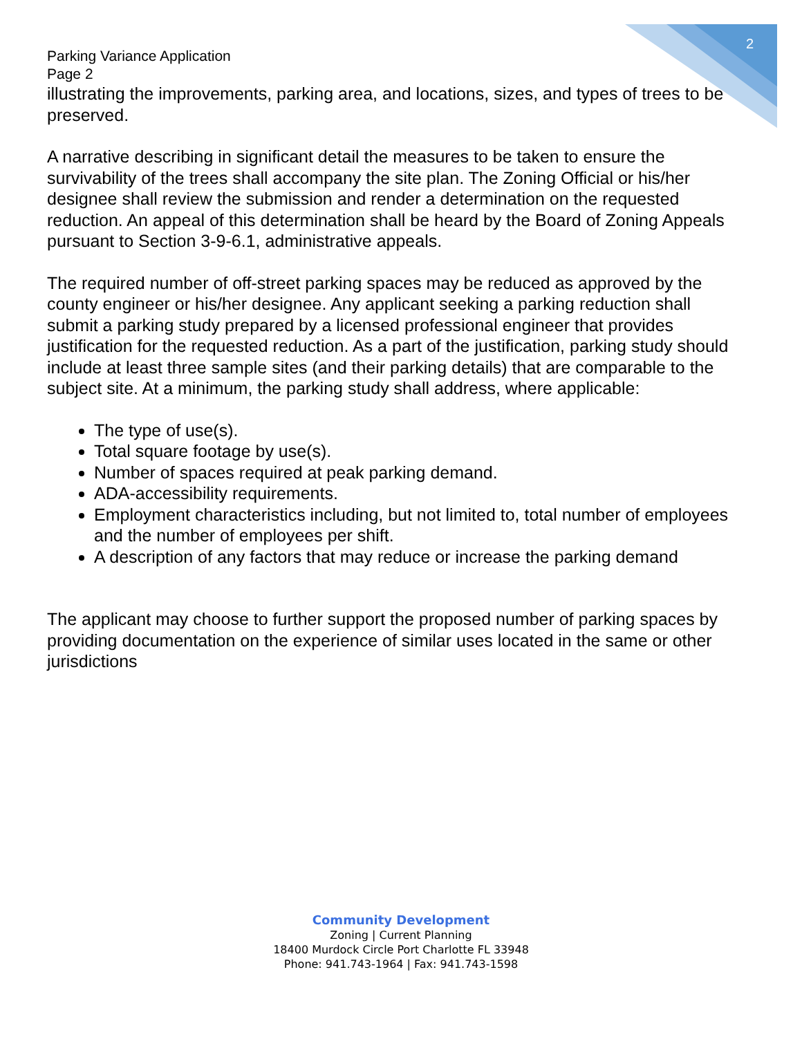2
Parking Variance Application
Page 2
illustrating the improvements, parking area, and locations, sizes, and types of trees to be preserved.
A narrative describing in significant detail the measures to be taken to ensure the survivability of the trees shall accompany the site plan. The Zoning Official or his/her designee shall review the submission and render a determination on the requested reduction. An appeal of this determination shall be heard by the Board of Zoning Appeals pursuant to Section 3-9-6.1, administrative appeals.
The required number of off-street parking spaces may be reduced as approved by the county engineer or his/her designee. Any applicant seeking a parking reduction shall submit a parking study prepared by a licensed professional engineer that provides justification for the requested reduction. As a part of the justification, parking study should include at least three sample sites (and their parking details) that are comparable to the subject site. At a minimum, the parking study shall address, where applicable:
The type of use(s).
Total square footage by use(s).
Number of spaces required at peak parking demand.
ADA-accessibility requirements.
Employment characteristics including, but not limited to, total number of employees and the number of employees per shift.
A description of any factors that may reduce or increase the parking demand
The applicant may choose to further support the proposed number of parking spaces by providing documentation on the experience of similar uses located in the same or other jurisdictions
Community Development
Zoning | Current Planning
18400 Murdock Circle Port Charlotte FL 33948
Phone: 941.743-1964 | Fax: 941.743-1598